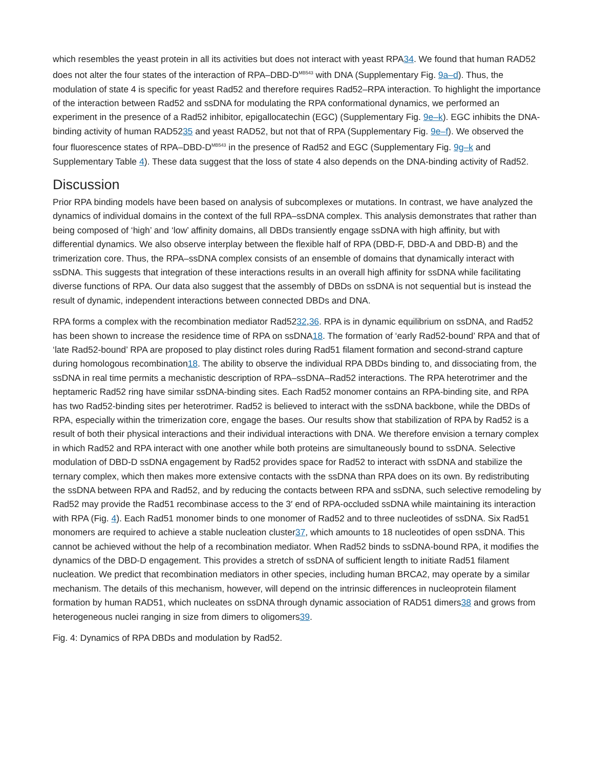which resembles the yeast protein in all its activities but does not interact with yeast RPA34. We found that human RAD52 does not alter the four states of the interaction of RPA–DBD-D<sup>MB543</sup> with DNA (Supplementary Fig. 9a–d). Thus, the modulation of state 4 is specific for yeast Rad52 and therefore requires Rad52–RPA interaction. To highlight the importance of the interaction between Rad52 and ssDNA for modulating the RPA conformational dynamics, we performed an experiment in the presence of a Rad52 inhibitor, epigallocatechin (EGC) (Supplementary Fig. 9e–k). EGC inhibits the DNA-binding activity of human RAD5235 and yeast RAD52, but not that of RPA (Supplementary Fig. 9e–f). We observed the four fluorescence states of RPA–DBD-D<sup>MB543</sup> in the presence of Rad52 and EGC (Supplementary Fig. 9g–k and Supplementary Table 4). These data suggest that the loss of state 4 also depends on the DNA-binding activity of Rad52.
Discussion
Prior RPA binding models have been based on analysis of subcomplexes or mutations. In contrast, we have analyzed the dynamics of individual domains in the context of the full RPA–ssDNA complex. This analysis demonstrates that rather than being composed of ‘high’ and ‘low’ affinity domains, all DBDs transiently engage ssDNA with high affinity, but with differential dynamics. We also observe interplay between the flexible half of RPA (DBD-F, DBD-A and DBD-B) and the trimerization core. Thus, the RPA–ssDNA complex consists of an ensemble of domains that dynamically interact with ssDNA. This suggests that integration of these interactions results in an overall high affinity for ssDNA while facilitating diverse functions of RPA. Our data also suggest that the assembly of DBDs on ssDNA is not sequential but is instead the result of dynamic, independent interactions between connected DBDs and DNA.
RPA forms a complex with the recombination mediator Rad5232,36. RPA is in dynamic equilibrium on ssDNA, and Rad52 has been shown to increase the residence time of RPA on ssDNA18. The formation of ‘early Rad52-bound’ RPA and that of ‘late Rad52-bound’ RPA are proposed to play distinct roles during Rad51 filament formation and second-strand capture during homologous recombination18. The ability to observe the individual RPA DBDs binding to, and dissociating from, the ssDNA in real time permits a mechanistic description of RPA–ssDNA–Rad52 interactions. The RPA heterotrimer and the heptameric Rad52 ring have similar ssDNA-binding sites. Each Rad52 monomer contains an RPA-binding site, and RPA has two Rad52-binding sites per heterotrimer. Rad52 is believed to interact with the ssDNA backbone, while the DBDs of RPA, especially within the trimerization core, engage the bases. Our results show that stabilization of RPA by Rad52 is a result of both their physical interactions and their individual interactions with DNA. We therefore envision a ternary complex in which Rad52 and RPA interact with one another while both proteins are simultaneously bound to ssDNA. Selective modulation of DBD-D ssDNA engagement by Rad52 provides space for Rad52 to interact with ssDNA and stabilize the ternary complex, which then makes more extensive contacts with the ssDNA than RPA does on its own. By redistributing the ssDNA between RPA and Rad52, and by reducing the contacts between RPA and ssDNA, such selective remodeling by Rad52 may provide the Rad51 recombinase access to the 3′ end of RPA-occluded ssDNA while maintaining its interaction with RPA (Fig. 4). Each Rad51 monomer binds to one monomer of Rad52 and to three nucleotides of ssDNA. Six Rad51 monomers are required to achieve a stable nucleation cluster37, which amounts to 18 nucleotides of open ssDNA. This cannot be achieved without the help of a recombination mediator. When Rad52 binds to ssDNA-bound RPA, it modifies the dynamics of the DBD-D engagement. This provides a stretch of ssDNA of sufficient length to initiate Rad51 filament nucleation. We predict that recombination mediators in other species, including human BRCA2, may operate by a similar mechanism. The details of this mechanism, however, will depend on the intrinsic differences in nucleoprotein filament formation by human RAD51, which nucleates on ssDNA through dynamic association of RAD51 dimers38 and grows from heterogeneous nuclei ranging in size from dimers to oligomers39.
Fig. 4: Dynamics of RPA DBDs and modulation by Rad52.